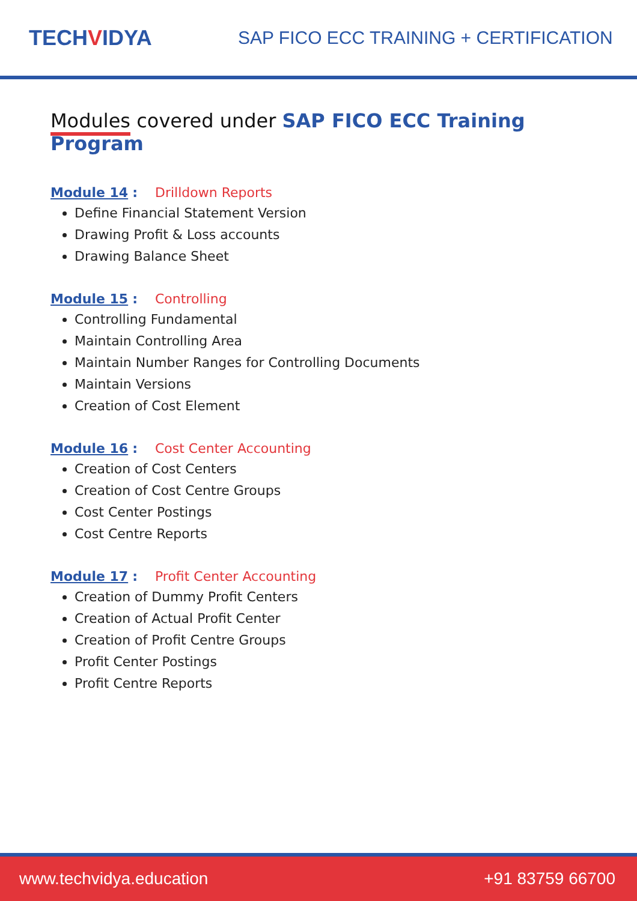TECHVIDYA
SAP FICO ECC TRAINING + CERTIFICATION
Modules covered under SAP FICO ECC Training Program
Module 14 : Drilldown Reports
Define Financial Statement Version
Drawing Profit & Loss accounts
Drawing Balance Sheet
Module 15 : Controlling
Controlling Fundamental
Maintain Controlling Area
Maintain Number Ranges for Controlling Documents
Maintain Versions
Creation of Cost Element
Module 16 : Cost Center Accounting
Creation of Cost Centers
Creation of Cost Centre Groups
Cost Center Postings
Cost Centre Reports
Module 17 : Profit Center Accounting
Creation of Dummy Profit Centers
Creation of Actual Profit Center
Creation of Profit Centre Groups
Profit Center Postings
Profit Centre Reports
www.techvidya.education +91 83759 66700